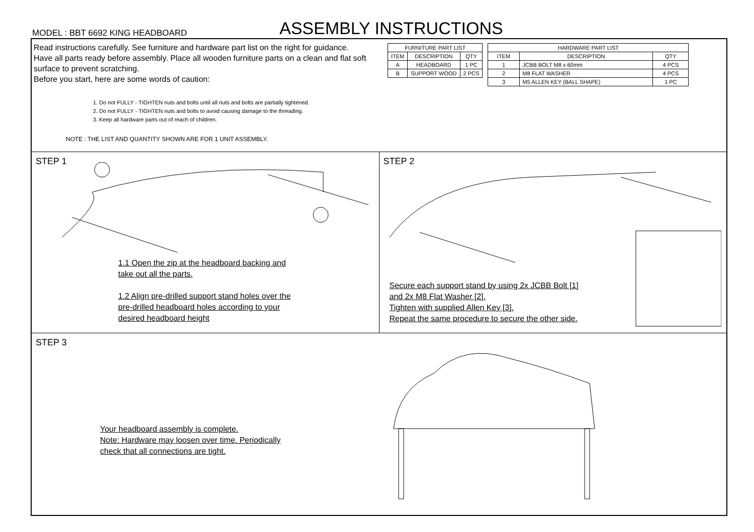MODEL : BBT 6692 KING HEADBOARD
ASSEMBLY INSTRUCTIONS
Read instructions carefully. See furniture and hardware part list on the right for guidance.
Have all parts ready before assembly. Place all wooden furniture parts on a clean and flat soft surface to prevent scratching.
Before you start, here are some words of caution:
1. Do not FULLY - TIGHTEN nuts and bolts until all nuts and bolts are partially tightened.
2. Do not FULLY - TIGHTEN nuts and bolts to avoid causing damage to the threading.
3. Keep all hardware parts out of reach of children.
NOTE : THE LIST AND QUANTITY SHOWN ARE FOR 1 UNIT ASSEMBLY.
| FURNITURE PART LIST | | |
| --- | --- | --- |
| ITEM | DESCRIPTION | QTY |
| A | HEADBOARD | 1 PC |
| B | SUPPORT WOOD | 2 PCS |
| HARDWARE PART LIST | | |
| --- | --- | --- |
| ITEM | DESCRIPTION | QTY |
| 1 | JCBB BOLT M8 x 60mm | 4 PCS |
| 2 | M8 FLAT WASHER | 4 PCS |
| 3 | M5 ALLEN KEY (BALL SHAPE) | 1 PC |
STEP 1
1.1 Open the zip at the headboard backing and
take out all the parts.
1.2 Align pre-drilled support stand holes over the
pre-drilled headboard holes according to your
desired headboard height
STEP 2
Secure each support stand by using 2x JCBB Bolt [1]
and 2x M8 Flat Washer [2].
Tighten with supplied Allen Key [3].
Repeat the same procedure to secure the other side.
STEP 3
Your headboard assembly is complete.
Note: Hardware may loosen over time. Periodically
check that all connections are tight.